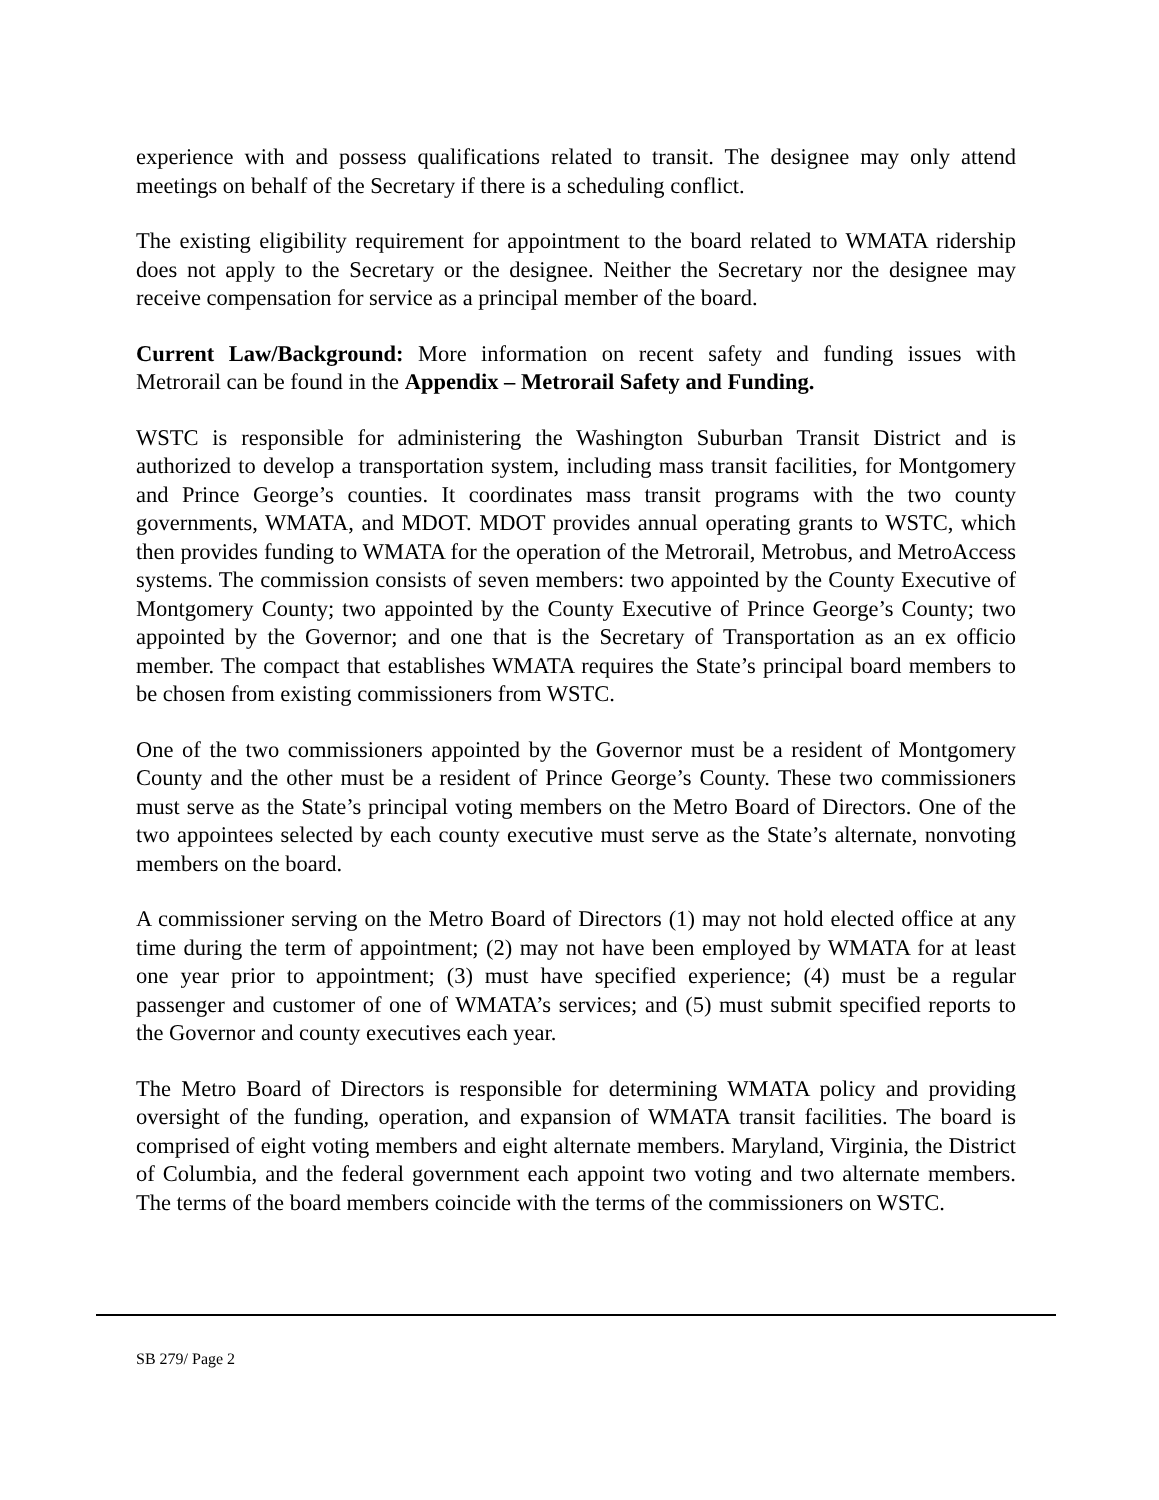experience with and possess qualifications related to transit. The designee may only attend meetings on behalf of the Secretary if there is a scheduling conflict.
The existing eligibility requirement for appointment to the board related to WMATA ridership does not apply to the Secretary or the designee. Neither the Secretary nor the designee may receive compensation for service as a principal member of the board.
Current Law/Background: More information on recent safety and funding issues with Metrorail can be found in the Appendix – Metrorail Safety and Funding.
WSTC is responsible for administering the Washington Suburban Transit District and is authorized to develop a transportation system, including mass transit facilities, for Montgomery and Prince George’s counties. It coordinates mass transit programs with the two county governments, WMATA, and MDOT. MDOT provides annual operating grants to WSTC, which then provides funding to WMATA for the operation of the Metrorail, Metrobus, and MetroAccess systems. The commission consists of seven members: two appointed by the County Executive of Montgomery County; two appointed by the County Executive of Prince George’s County; two appointed by the Governor; and one that is the Secretary of Transportation as an ex officio member. The compact that establishes WMATA requires the State’s principal board members to be chosen from existing commissioners from WSTC.
One of the two commissioners appointed by the Governor must be a resident of Montgomery County and the other must be a resident of Prince George’s County. These two commissioners must serve as the State’s principal voting members on the Metro Board of Directors. One of the two appointees selected by each county executive must serve as the State’s alternate, nonvoting members on the board.
A commissioner serving on the Metro Board of Directors (1) may not hold elected office at any time during the term of appointment; (2) may not have been employed by WMATA for at least one year prior to appointment; (3) must have specified experience; (4) must be a regular passenger and customer of one of WMATA’s services; and (5) must submit specified reports to the Governor and county executives each year.
The Metro Board of Directors is responsible for determining WMATA policy and providing oversight of the funding, operation, and expansion of WMATA transit facilities. The board is comprised of eight voting members and eight alternate members. Maryland, Virginia, the District of Columbia, and the federal government each appoint two voting and two alternate members. The terms of the board members coincide with the terms of the commissioners on WSTC.
SB 279/ Page 2